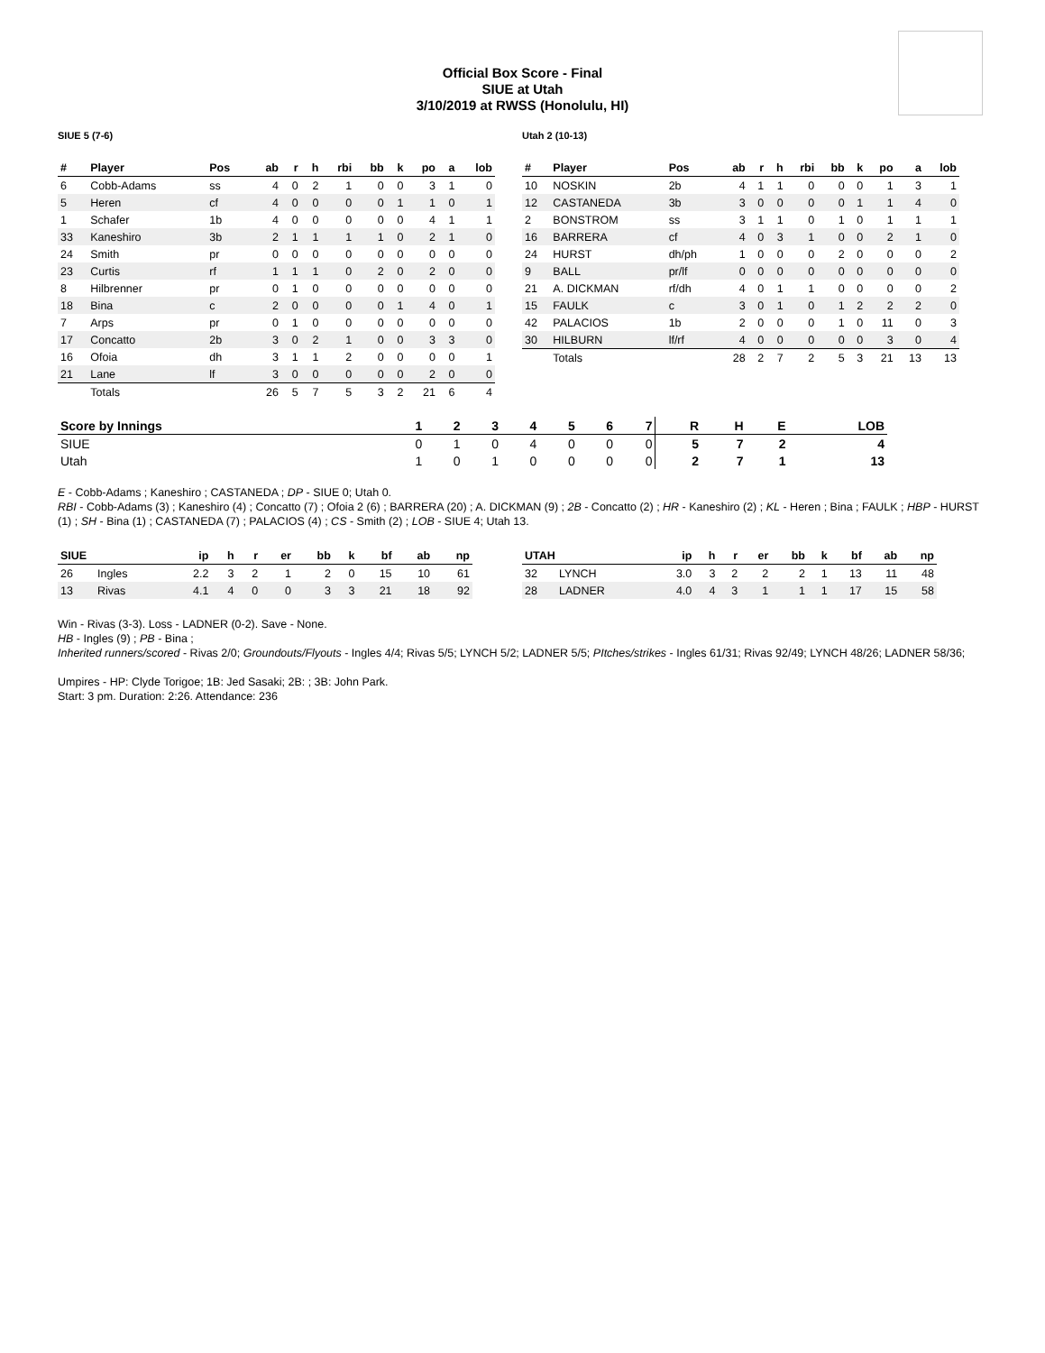Official Box Score - Final
SIUE at Utah
3/10/2019 at RWSS (Honolulu, HI)
SIUE 5 (7-6)
| # | Player | Pos | ab | r | h | rbi | bb | k | po | a | lob |
| --- | --- | --- | --- | --- | --- | --- | --- | --- | --- | --- | --- |
| 6 | Cobb-Adams | ss | 4 | 0 | 2 | 1 | 0 | 0 | 3 | 1 | 0 |
| 5 | Heren | cf | 4 | 0 | 0 | 0 | 0 | 1 | 1 | 0 | 1 |
| 1 | Schafer | 1b | 4 | 0 | 0 | 0 | 0 | 0 | 4 | 1 | 1 |
| 33 | Kaneshiro | 3b | 2 | 1 | 1 | 1 | 1 | 0 | 2 | 1 | 0 |
| 24 | Smith | pr | 0 | 0 | 0 | 0 | 0 | 0 | 0 | 0 | 0 |
| 23 | Curtis | rf | 1 | 1 | 1 | 0 | 2 | 0 | 2 | 0 | 0 |
| 8 | Hilbrenner | pr | 0 | 1 | 0 | 0 | 0 | 0 | 0 | 0 | 0 |
| 18 | Bina | c | 2 | 0 | 0 | 0 | 0 | 1 | 4 | 0 | 1 |
| 7 | Arps | pr | 0 | 1 | 0 | 0 | 0 | 0 | 0 | 0 | 0 |
| 17 | Concatto | 2b | 3 | 0 | 2 | 1 | 0 | 0 | 3 | 3 | 0 |
| 16 | Ofoia | dh | 3 | 1 | 1 | 2 | 0 | 0 | 0 | 0 | 1 |
| 21 | Lane | lf | 3 | 0 | 0 | 0 | 0 | 0 | 2 | 0 | 0 |
| | Totals | | 26 | 5 | 7 | 5 | 3 | 2 | 21 | 6 | 4 |
Utah 2 (10-13)
| # | Player | Pos | ab | r | h | rbi | bb | k | po | a | lob |
| --- | --- | --- | --- | --- | --- | --- | --- | --- | --- | --- | --- |
| 10 | NOSKIN | 2b | 4 | 1 | 1 | 0 | 0 | 0 | 1 | 3 | 1 |
| 12 | CASTANEDA | 3b | 3 | 0 | 0 | 0 | 0 | 1 | 1 | 4 | 0 |
| 2 | BONSTROM | ss | 3 | 1 | 1 | 0 | 1 | 0 | 1 | 1 | 1 |
| 16 | BARRERA | cf | 4 | 0 | 3 | 1 | 0 | 0 | 2 | 1 | 0 |
| 24 | HURST | dh/ph | 1 | 0 | 0 | 0 | 2 | 0 | 0 | 0 | 2 |
| 9 | BALL | pr/lf | 0 | 0 | 0 | 0 | 0 | 0 | 0 | 0 | 0 |
| 21 | A. DICKMAN | rf/dh | 4 | 0 | 1 | 1 | 0 | 0 | 0 | 0 | 2 |
| 15 | FAULK | c | 3 | 0 | 1 | 0 | 1 | 2 | 2 | 2 | 0 |
| 42 | PALACIOS | 1b | 2 | 0 | 0 | 0 | 1 | 0 | 11 | 0 | 3 |
| 30 | HILBURN | lf/rf | 4 | 0 | 0 | 0 | 0 | 0 | 3 | 0 | 4 |
| | Totals | | 28 | 2 | 7 | 2 | 5 | 3 | 21 | 13 | 13 |
| Score by Innings | 1 | 2 | 3 | 4 | 5 | 6 | 7 | R | H | E | LOB |
| --- | --- | --- | --- | --- | --- | --- | --- | --- | --- | --- | --- |
| SIUE | 0 | 1 | 0 | 4 | 0 | 0 | 0 | 5 | 7 | 2 | 4 |
| Utah | 1 | 0 | 1 | 0 | 0 | 0 | 0 | 2 | 7 | 1 | 13 |
E - Cobb-Adams ; Kaneshiro ; CASTANEDA ; DP - SIUE 0; Utah 0.
RBI - Cobb-Adams (3) ; Kaneshiro (4) ; Concatto (7) ; Ofoia 2 (6) ; BARRERA (20) ; A. DICKMAN (9) ; 2B - Concatto (2) ; HR - Kaneshiro (2) ; KL - Heren ; Bina ; FAULK ; HBP - HURST (1) ; SH - Bina (1) ; CASTANEDA (7) ; PALACIOS (4) ; CS - Smith (2) ; LOB - SIUE 4; Utah 13.
| SIUE | | ip | h | r | er | bb | k | bf | ab | np |
| --- | --- | --- | --- | --- | --- | --- | --- | --- | --- | --- |
| 26 | Ingles | 2.2 | 3 | 2 | 1 | 2 | 0 | 15 | 10 | 61 |
| 13 | Rivas | 4.1 | 4 | 0 | 0 | 3 | 3 | 21 | 18 | 92 |
| UTAH | | ip | h | r | er | bb | k | bf | ab | np |
| --- | --- | --- | --- | --- | --- | --- | --- | --- | --- | --- |
| 32 | LYNCH | 3.0 | 3 | 2 | 2 | 2 | 1 | 13 | 11 | 48 |
| 28 | LADNER | 4.0 | 4 | 3 | 1 | 1 | 1 | 17 | 15 | 58 |
Win - Rivas (3-3). Loss - LADNER (0-2). Save - None.
HB - Ingles (9) ; PB - Bina ;
Inherited runners/scored - Rivas 2/0; Groundouts/Flyouts - Ingles 4/4; Rivas 5/5; LYNCH 5/2; LADNER 5/5; PItches/strikes - Ingles 61/31; Rivas 92/49; LYNCH 48/26; LADNER 58/36;
Umpires - HP: Clyde Torigoe; 1B: Jed Sasaki; 2B: ; 3B: John Park.
Start: 3 pm. Duration: 2:26. Attendance: 236